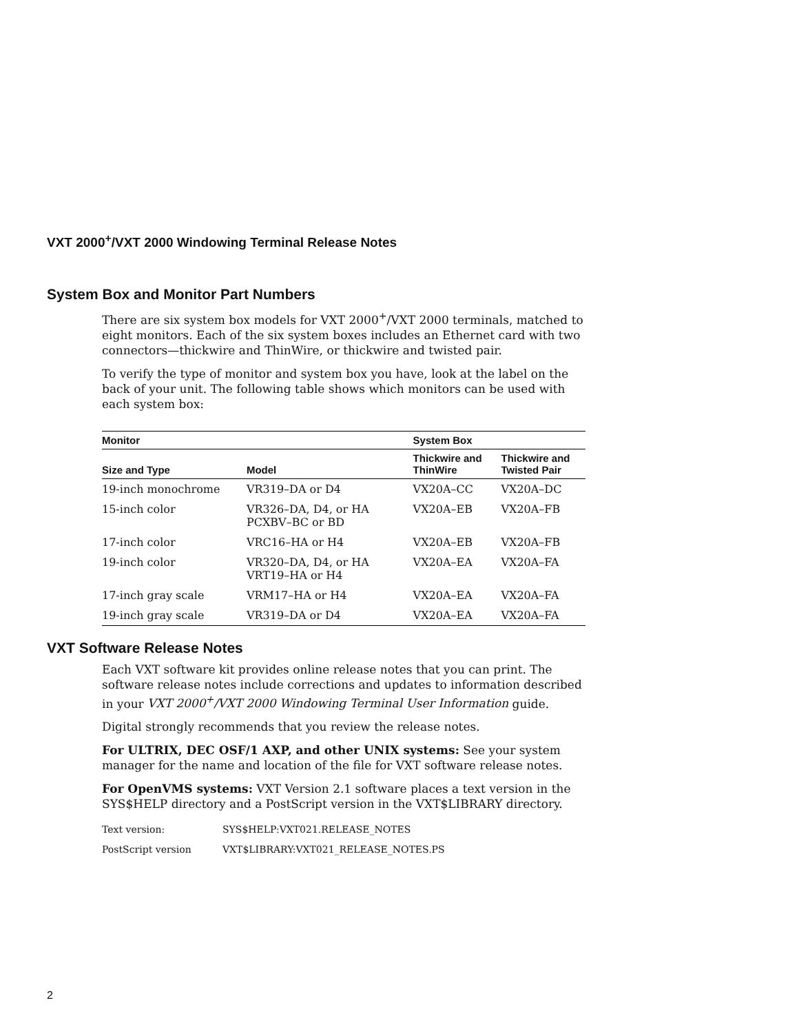VXT 2000<sup>+</sup>/VXT 2000 Windowing Terminal Release Notes
System Box and Monitor Part Numbers
There are six system box models for VXT 2000<sup>+</sup>/VXT 2000 terminals, matched to eight monitors. Each of the six system boxes includes an Ethernet card with two connectors—thickwire and ThinWire, or thickwire and twisted pair.
To verify the type of monitor and system box you have, look at the label on the back of your unit. The following table shows which monitors can be used with each system box:
| Monitor | | System Box | |
| --- | --- | --- | --- |
| Size and Type | Model | Thickwire and ThinWire | Thickwire and Twisted Pair |
| 19-inch monochrome | VR319–DA or D4 | VX20A–CC | VX20A–DC |
| 15-inch color | VR326–DA, D4, or HA PCXBV–BC or BD | VX20A–EB | VX20A–FB |
| 17-inch color | VRC16–HA or H4 | VX20A–EB | VX20A–FB |
| 19-inch color | VR320–DA, D4, or HA VRT19–HA or H4 | VX20A–EA | VX20A–FA |
| 17-inch gray scale | VRM17–HA or H4 | VX20A–EA | VX20A–FA |
| 19-inch gray scale | VR319–DA or D4 | VX20A–EA | VX20A–FA |
VXT Software Release Notes
Each VXT software kit provides online release notes that you can print. The software release notes include corrections and updates to information described in your VXT 2000<sup>+</sup>/VXT 2000 Windowing Terminal User Information guide.
Digital strongly recommends that you review the release notes.
For ULTRIX, DEC OSF/1 AXP, and other UNIX systems: See your system manager for the name and location of the file for VXT software release notes.
For OpenVMS systems: VXT Version 2.1 software places a text version in the SYS$HELP directory and a PostScript version in the VXT$LIBRARY directory.
| Text version: | SYS$HELP:VXT021.RELEASE_NOTES |
| PostScript version | VXT$LIBRARY:VXT021_RELEASE_NOTES.PS |
2